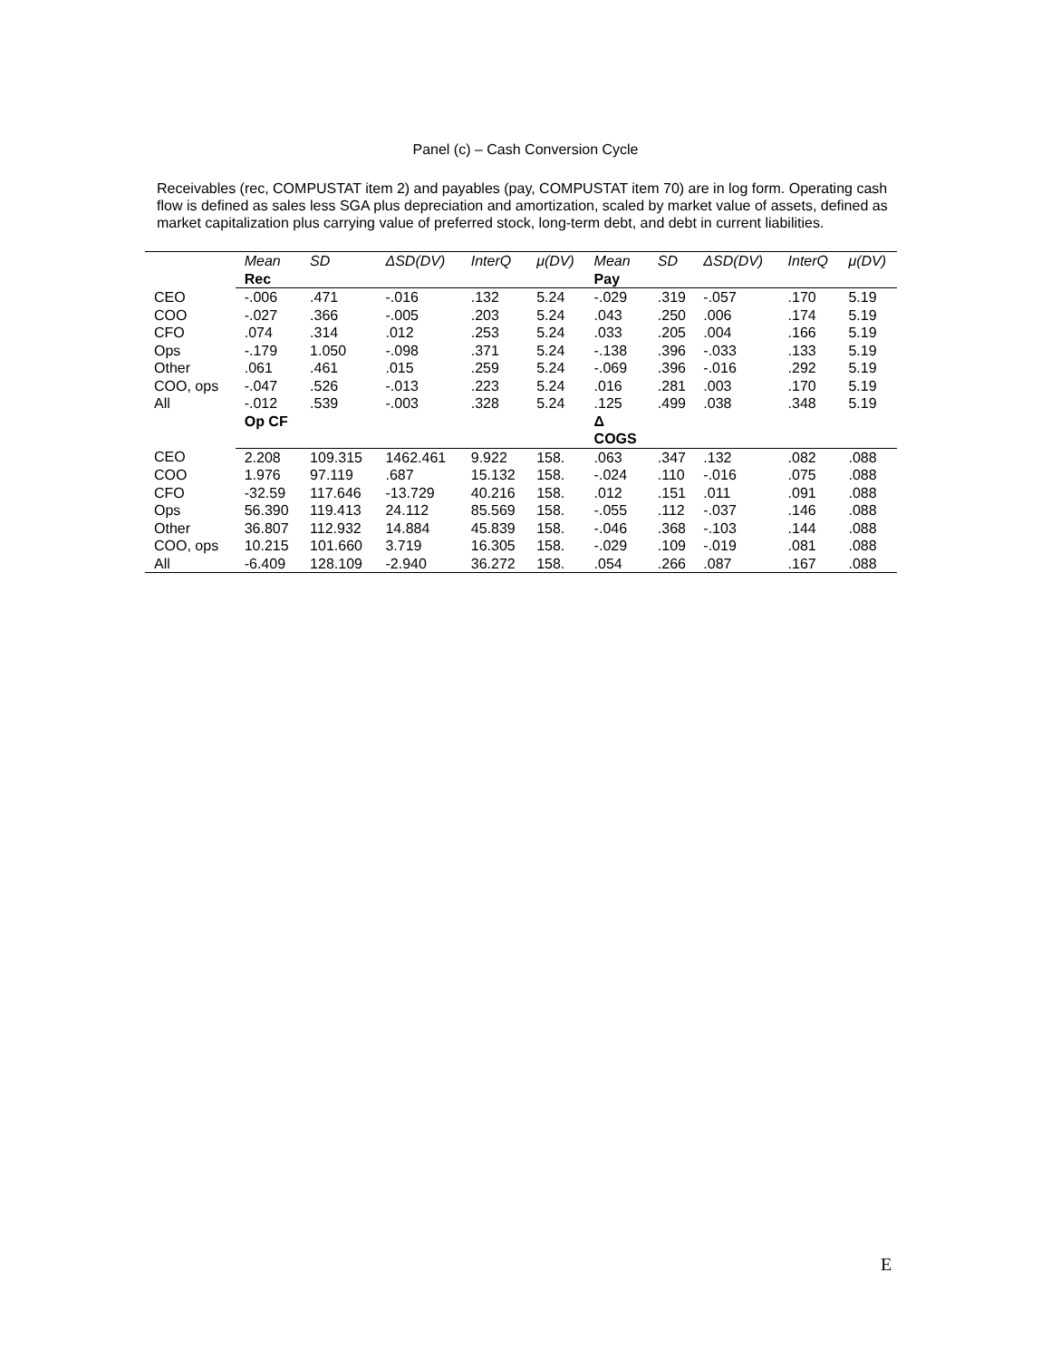Panel (c) – Cash Conversion Cycle
Receivables (rec, COMPUSTAT item 2) and payables (pay, COMPUSTAT item 70) are in log form. Operating cash flow is defined as sales less SGA plus depreciation and amortization, scaled by market value of assets, defined as market capitalization plus carrying value of preferred stock, long-term debt, and debt in current liabilities.
| | Mean | SD | ΔSD(DV) | InterQ | μ(DV) | Mean | SD | ΔSD(DV) | InterQ | μ(DV) |
| --- | --- | --- | --- | --- | --- | --- | --- | --- | --- | --- |
| | Rec | | | | | Pay | | | | |
| CEO | -.006 | .471 | -.016 | .132 | 5.24 | -.029 | .319 | -.057 | .170 | 5.19 |
| COO | -.027 | .366 | -.005 | .203 | 5.24 | .043 | .250 | .006 | .174 | 5.19 |
| CFO | .074 | .314 | .012 | .253 | 5.24 | .033 | .205 | .004 | .166 | 5.19 |
| Ops | -.179 | 1.050 | -.098 | .371 | 5.24 | -.138 | .396 | -.033 | .133 | 5.19 |
| Other | .061 | .461 | .015 | .259 | 5.24 | -.069 | .396 | -.016 | .292 | 5.19 |
| COO, ops | -.047 | .526 | -.013 | .223 | 5.24 | .016 | .281 | .003 | .170 | 5.19 |
| All | -.012 | .539 | -.003 | .328 | 5.24 | .125 | .499 | .038 | .348 | 5.19 |
| | Op CF | | | | | Δ COGS | | | | |
| CEO | 2.208 | 109.315 | 1462.461 | 9.922 | 158. | .063 | .347 | .132 | .082 | .088 |
| COO | 1.976 | 97.119 | .687 | 15.132 | 158. | -.024 | .110 | -.016 | .075 | .088 |
| CFO | -32.59 | 117.646 | -13.729 | 40.216 | 158. | .012 | .151 | .011 | .091 | .088 |
| Ops | 56.390 | 119.413 | 24.112 | 85.569 | 158. | -.055 | .112 | -.037 | .146 | .088 |
| Other | 36.807 | 112.932 | 14.884 | 45.839 | 158. | -.046 | .368 | -.103 | .144 | .088 |
| COO, ops | 10.215 | 101.660 | 3.719 | 16.305 | 158. | -.029 | .109 | -.019 | .081 | .088 |
| All | -6.409 | 128.109 | -2.940 | 36.272 | 158. | .054 | .266 | .087 | .167 | .088 |
E